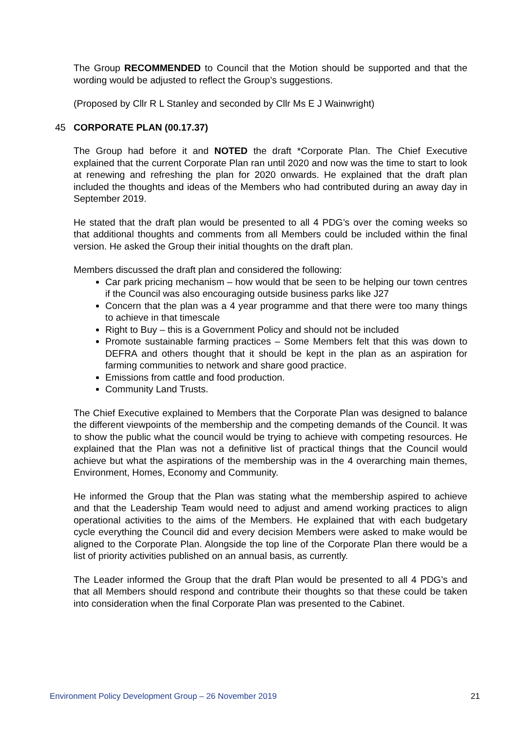The Group RECOMMENDED to Council that the Motion should be supported and that the wording would be adjusted to reflect the Group’s suggestions.
(Proposed by Cllr R L Stanley and seconded by Cllr Ms E J Wainwright)
45 CORPORATE PLAN (00.17.37)
The Group had before it and NOTED the draft *Corporate Plan. The Chief Executive explained that the current Corporate Plan ran until 2020 and now was the time to start to look at renewing and refreshing the plan for 2020 onwards. He explained that the draft plan included the thoughts and ideas of the Members who had contributed during an away day in September 2019.
He stated that the draft plan would be presented to all 4 PDG’s over the coming weeks so that additional thoughts and comments from all Members could be included within the final version. He asked the Group their initial thoughts on the draft plan.
Members discussed the draft plan and considered the following:
Car park pricing mechanism – how would that be seen to be helping our town centres if the Council was also encouraging outside business parks like J27
Concern that the plan was a 4 year programme and that there were too many things to achieve in that timescale
Right to Buy – this is a Government Policy and should not be included
Promote sustainable farming practices – Some Members felt that this was down to DEFRA and others thought that it should be kept in the plan as an aspiration for farming communities to network and share good practice.
Emissions from cattle and food production.
Community Land Trusts.
The Chief Executive explained to Members that the Corporate Plan was designed to balance the different viewpoints of the membership and the competing demands of the Council. It was to show the public what the council would be trying to achieve with competing resources. He explained that the Plan was not a definitive list of practical things that the Council would achieve but what the aspirations of the membership was in the 4 overarching main themes, Environment, Homes, Economy and Community.
He informed the Group that the Plan was stating what the membership aspired to achieve and that the Leadership Team would need to adjust and amend working practices to align operational activities to the aims of the Members. He explained that with each budgetary cycle everything the Council did and every decision Members were asked to make would be aligned to the Corporate Plan. Alongside the top line of the Corporate Plan there would be a list of priority activities published on an annual basis, as currently.
The Leader informed the Group that the draft Plan would be presented to all 4 PDG’s and that all Members should respond and contribute their thoughts so that these could be taken into consideration when the final Corporate Plan was presented to the Cabinet.
Environment Policy Development Group – 26 November 2019 21